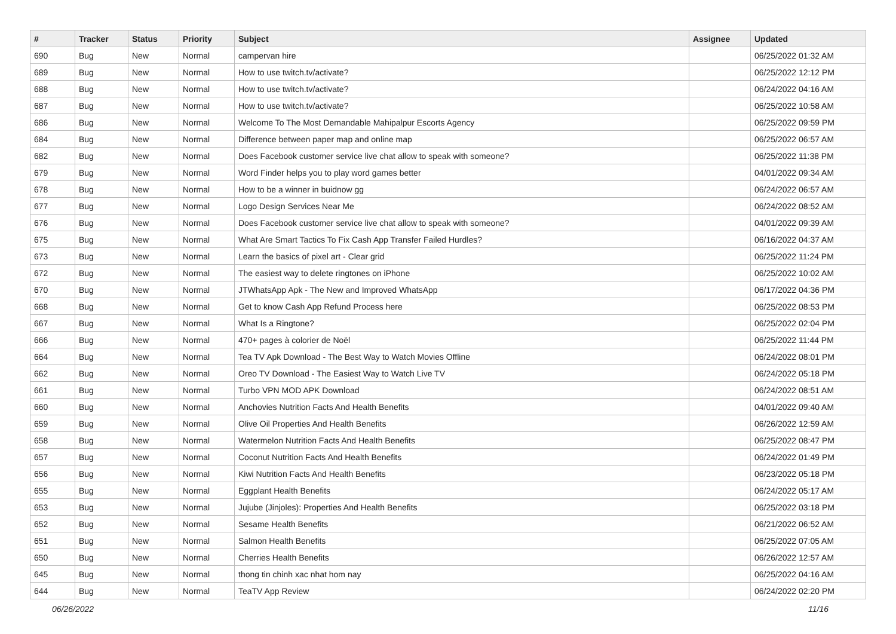| # | Tracker | Status | Priority | Subject | Assignee | Updated |
| --- | --- | --- | --- | --- | --- | --- |
| 690 | Bug | New | Normal | campervan hire | | 06/25/2022 01:32 AM |
| 689 | Bug | New | Normal | How to use twitch.tv/activate? | | 06/25/2022 12:12 PM |
| 688 | Bug | New | Normal | How to use twitch.tv/activate? | | 06/24/2022 04:16 AM |
| 687 | Bug | New | Normal | How to use twitch.tv/activate? | | 06/25/2022 10:58 AM |
| 686 | Bug | New | Normal | Welcome To The Most Demandable Mahipalpur Escorts Agency | | 06/25/2022 09:59 PM |
| 684 | Bug | New | Normal | Difference between paper map and online map | | 06/25/2022 06:57 AM |
| 682 | Bug | New | Normal | Does Facebook customer service live chat allow to speak with someone? | | 06/25/2022 11:38 PM |
| 679 | Bug | New | Normal | Word Finder helps you to play word games better | | 04/01/2022 09:34 AM |
| 678 | Bug | New | Normal | How to be a winner in buidnow gg | | 06/24/2022 06:57 AM |
| 677 | Bug | New | Normal | Logo Design Services Near Me | | 06/24/2022 08:52 AM |
| 676 | Bug | New | Normal | Does Facebook customer service live chat allow to speak with someone? | | 04/01/2022 09:39 AM |
| 675 | Bug | New | Normal | What Are Smart Tactics To Fix Cash App Transfer Failed Hurdles? | | 06/16/2022 04:37 AM |
| 673 | Bug | New | Normal | Learn the basics of pixel art - Clear grid | | 06/25/2022 11:24 PM |
| 672 | Bug | New | Normal | The easiest way to delete ringtones on iPhone | | 06/25/2022 10:02 AM |
| 670 | Bug | New | Normal | JTWhatsApp Apk - The New and Improved WhatsApp | | 06/17/2022 04:36 PM |
| 668 | Bug | New | Normal | Get to know Cash App Refund Process here | | 06/25/2022 08:53 PM |
| 667 | Bug | New | Normal | What Is a Ringtone? | | 06/25/2022 02:04 PM |
| 666 | Bug | New | Normal | 470+ pages à colorier de Noël | | 06/25/2022 11:44 PM |
| 664 | Bug | New | Normal | Tea TV Apk Download - The Best Way to Watch Movies Offline | | 06/24/2022 08:01 PM |
| 662 | Bug | New | Normal | Oreo TV Download - The Easiest Way to Watch Live TV | | 06/24/2022 05:18 PM |
| 661 | Bug | New | Normal | Turbo VPN MOD APK Download | | 06/24/2022 08:51 AM |
| 660 | Bug | New | Normal | Anchovies Nutrition Facts And Health Benefits | | 04/01/2022 09:40 AM |
| 659 | Bug | New | Normal | Olive Oil Properties And Health Benefits | | 06/26/2022 12:59 AM |
| 658 | Bug | New | Normal | Watermelon Nutrition Facts And Health Benefits | | 06/25/2022 08:47 PM |
| 657 | Bug | New | Normal | Coconut Nutrition Facts And Health Benefits | | 06/24/2022 01:49 PM |
| 656 | Bug | New | Normal | Kiwi Nutrition Facts And Health Benefits | | 06/23/2022 05:18 PM |
| 655 | Bug | New | Normal | Eggplant Health Benefits | | 06/24/2022 05:17 AM |
| 653 | Bug | New | Normal | Jujube (Jinjoles): Properties And Health Benefits | | 06/25/2022 03:18 PM |
| 652 | Bug | New | Normal | Sesame Health Benefits | | 06/21/2022 06:52 AM |
| 651 | Bug | New | Normal | Salmon Health Benefits | | 06/25/2022 07:05 AM |
| 650 | Bug | New | Normal | Cherries Health Benefits | | 06/26/2022 12:57 AM |
| 645 | Bug | New | Normal | thong tin chinh xac nhat hom nay | | 06/25/2022 04:16 AM |
| 644 | Bug | New | Normal | TeaTV App Review | | 06/24/2022 02:20 PM |
06/26/2022 11/16